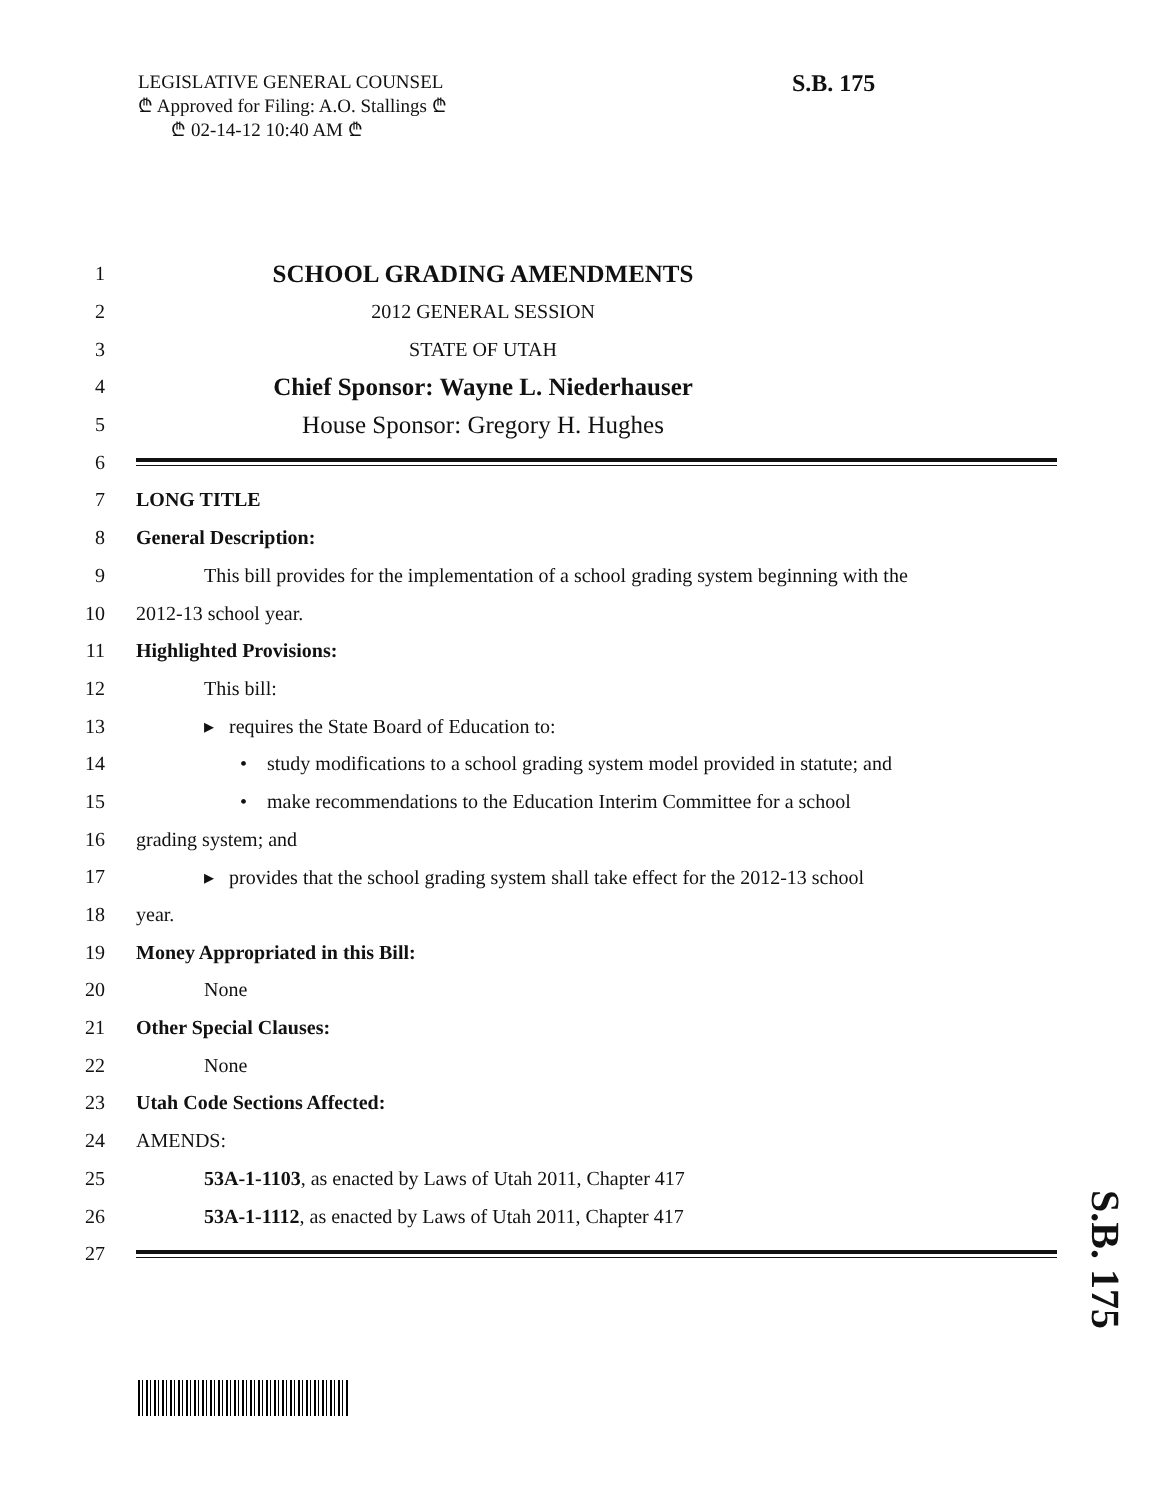LEGISLATIVE GENERAL COUNSEL
₾ Approved for Filing: A.O. Stallings ₾
₾ 02-14-12 10:40 AM ₾
S.B. 175
1 SCHOOL GRADING AMENDMENTS
2 2012 GENERAL SESSION
3 STATE OF UTAH
4 Chief Sponsor: Wayne L. Niederhauser
5 House Sponsor: Gregory H. Hughes
6
7 LONG TITLE
8 General Description:
9 This bill provides for the implementation of a school grading system beginning with the
10 2012-13 school year.
11 Highlighted Provisions:
12 This bill:
13 ▸ requires the State Board of Education to:
14 • study modifications to a school grading system model provided in statute; and
15 • make recommendations to the Education Interim Committee for a school
16 grading system; and
17 ▸ provides that the school grading system shall take effect for the 2012-13 school
18 year.
19 Money Appropriated in this Bill:
20 None
21 Other Special Clauses:
22 None
23 Utah Code Sections Affected:
24 AMENDS:
25 53A-1-1103, as enacted by Laws of Utah 2011, Chapter 417
26 53A-1-1112, as enacted by Laws of Utah 2011, Chapter 417
27
S.B. 175